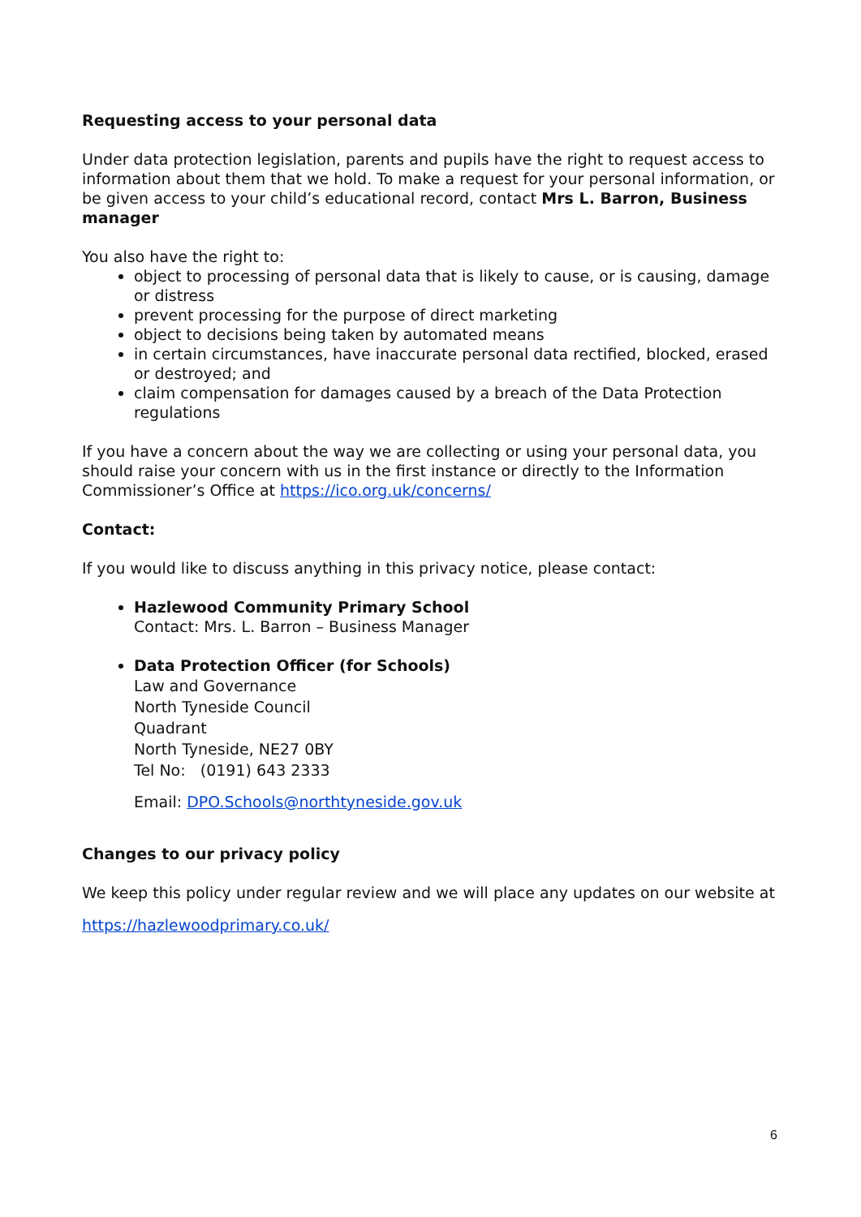Requesting access to your personal data
Under data protection legislation, parents and pupils have the right to request access to information about them that we hold. To make a request for your personal information, or be given access to your child’s educational record, contact Mrs L. Barron, Business manager
You also have the right to:
object to processing of personal data that is likely to cause, or is causing, damage or distress
prevent processing for the purpose of direct marketing
object to decisions being taken by automated means
in certain circumstances, have inaccurate personal data rectified, blocked, erased or destroyed; and
claim compensation for damages caused by a breach of the Data Protection regulations
If you have a concern about the way we are collecting or using your personal data, you should raise your concern with us in the first instance or directly to the Information Commissioner’s Office at https://ico.org.uk/concerns/
Contact:
If you would like to discuss anything in this privacy notice, please contact:
Hazlewood Community Primary School
Contact: Mrs. L. Barron – Business Manager
Data Protection Officer (for Schools)
Law and Governance
North Tyneside Council
Quadrant
North Tyneside, NE27 0BY
Tel No: (0191) 643 2333
Email: DPO.Schools@northtyneside.gov.uk
Changes to our privacy policy
We keep this policy under regular review and we will place any updates on our website at
https://hazlewoodprimary.co.uk/
6